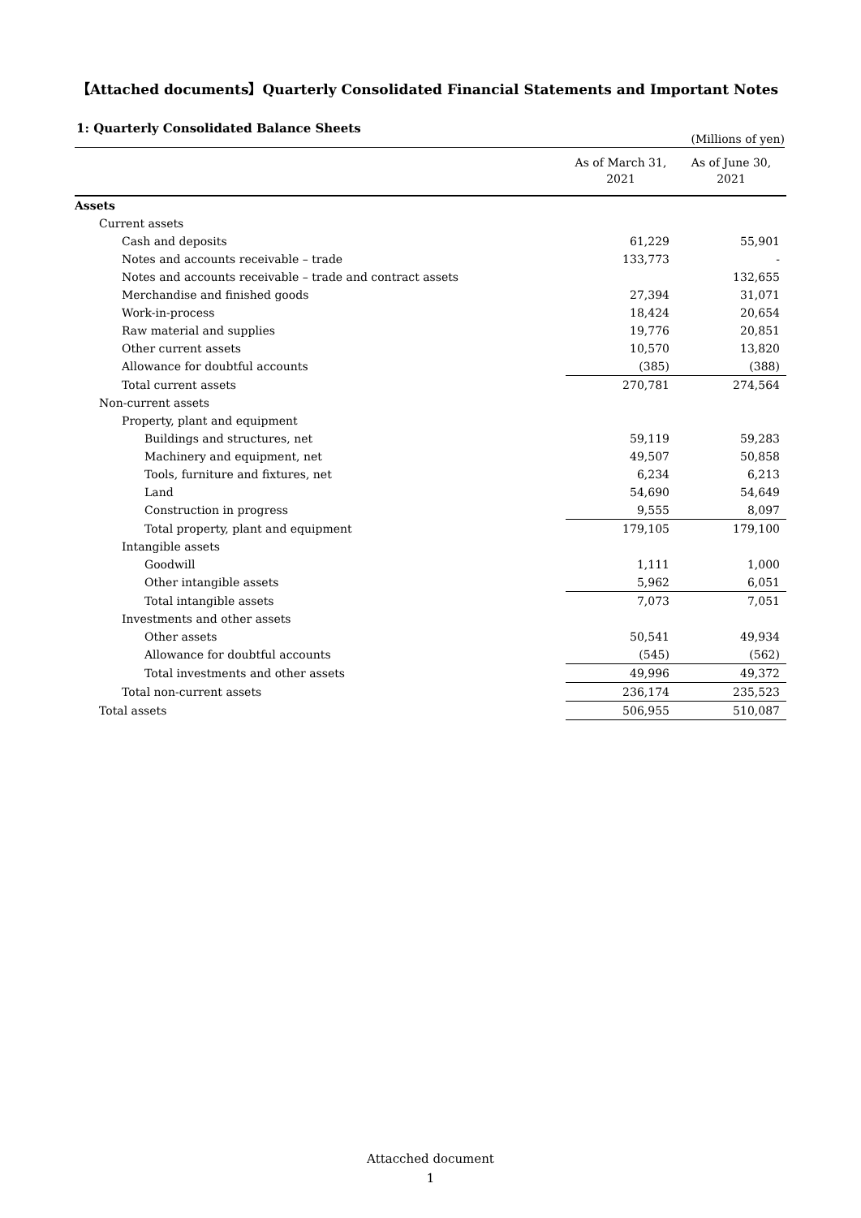【Attached documents】Quarterly Consolidated Financial Statements and Important Notes
1: Quarterly Consolidated Balance Sheets
(Millions of yen)
| | As of March 31, 2021 | As of June 30, 2021 |
| --- | --- | --- |
| Assets | | |
| Current assets | | |
| Cash and deposits | 61,229 | 55,901 |
| Notes and accounts receivable – trade | 133,773 | - |
| Notes and accounts receivable – trade and contract assets | | 132,655 |
| Merchandise and finished goods | 27,394 | 31,071 |
| Work-in-process | 18,424 | 20,654 |
| Raw material and supplies | 19,776 | 20,851 |
| Other current assets | 10,570 | 13,820 |
| Allowance for doubtful accounts | (385) | (388) |
| Total current assets | 270,781 | 274,564 |
| Non-current assets | | |
| Property, plant and equipment | | |
| Buildings and structures, net | 59,119 | 59,283 |
| Machinery and equipment, net | 49,507 | 50,858 |
| Tools, furniture and fixtures, net | 6,234 | 6,213 |
| Land | 54,690 | 54,649 |
| Construction in progress | 9,555 | 8,097 |
| Total property, plant and equipment | 179,105 | 179,100 |
| Intangible assets | | |
| Goodwill | 1,111 | 1,000 |
| Other intangible assets | 5,962 | 6,051 |
| Total intangible assets | 7,073 | 7,051 |
| Investments and other assets | | |
| Other assets | 50,541 | 49,934 |
| Allowance for doubtful accounts | (545) | (562) |
| Total investments and other assets | 49,996 | 49,372 |
| Total non-current assets | 236,174 | 235,523 |
| Total assets | 506,955 | 510,087 |
Attacched document
1